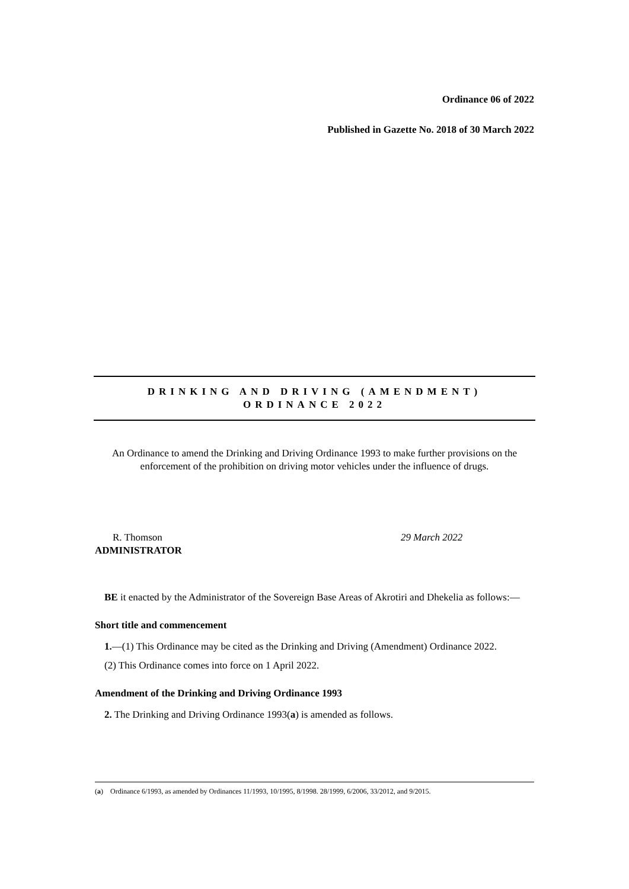Ordinance 06 of 2022
Published in Gazette No. 2018 of 30 March 2022
DRINKING AND DRIVING (AMENDMENT)
ORDINANCE 2022
An Ordinance to amend the Drinking and Driving Ordinance 1993 to make further provisions on the enforcement of the prohibition on driving motor vehicles under the influence of drugs.
R. Thomson 29 March 2022
ADMINISTRATOR
BE it enacted by the Administrator of the Sovereign Base Areas of Akrotiri and Dhekelia as follows:—
Short title and commencement
1.—(1) This Ordinance may be cited as the Drinking and Driving (Amendment) Ordinance 2022.
(2) This Ordinance comes into force on 1 April 2022.
Amendment of the Drinking and Driving Ordinance 1993
2. The Drinking and Driving Ordinance 1993(a) is amended as follows.
(a) Ordinance 6/1993, as amended by Ordinances 11/1993, 10/1995, 8/1998. 28/1999, 6/2006, 33/2012, and 9/2015.